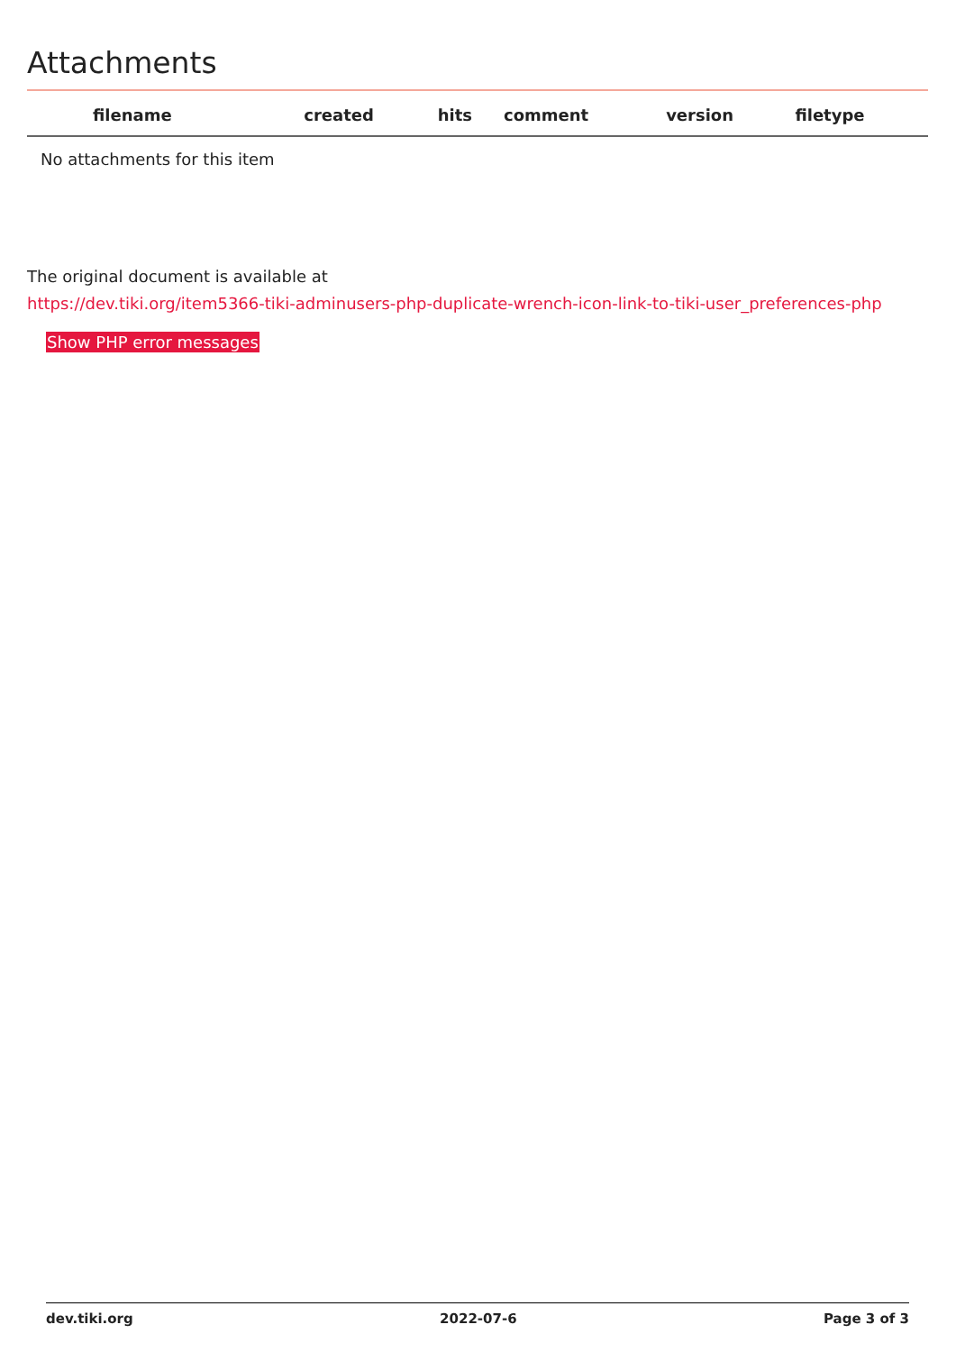Attachments
| filename | created | hits | comment | version | filetype | |
| --- | --- | --- | --- | --- | --- | --- |
| No attachments for this item | | | | | | |
The original document is available at
https://dev.tiki.org/item5366-tiki-adminusers-php-duplicate-wrench-icon-link-to-tiki-user_preferences-php
Show PHP error messages
dev.tiki.org 2022-07-6 Page 3 of 3